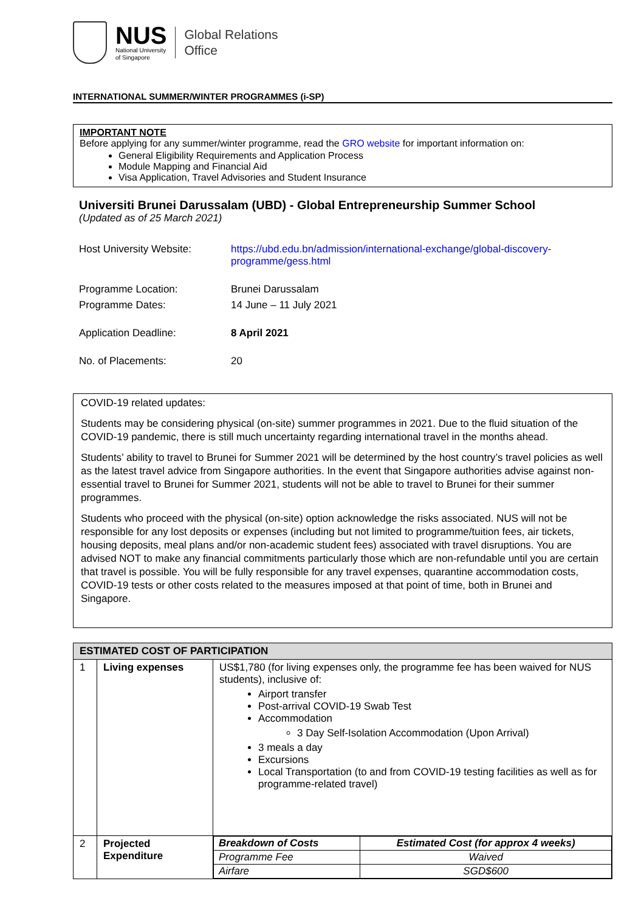NUS
National University
of Singapore
Global Relations
Office
INTERNATIONAL SUMMER/WINTER PROGRAMMES (i-SP)
IMPORTANT NOTE
Before applying for any summer/winter programme, read the GRO website for important information on:
General Eligibility Requirements and Application Process
Module Mapping and Financial Aid
Visa Application, Travel Advisories and Student Insurance
Universiti Brunei Darussalam (UBD) - Global Entrepreneurship Summer School
(Updated as of 25 March 2021)
| Host University Website: | https://ubd.edu.bn/admission/international-exchange/global-discovery-programme/gess.html |
| Programme Location: | Brunei Darussalam |
| Programme Dates: | 14 June – 11 July 2021 |
| Application Deadline: | 8 April 2021 |
| No. of Placements: | 20 |
COVID-19 related updates:
Students may be considering physical (on-site) summer programmes in 2021. Due to the fluid situation of the COVID-19 pandemic, there is still much uncertainty regarding international travel in the months ahead.
Students’ ability to travel to Brunei for Summer 2021 will be determined by the host country’s travel policies as well as the latest travel advice from Singapore authorities. In the event that Singapore authorities advise against non-essential travel to Brunei for Summer 2021, students will not be able to travel to Brunei for their summer programmes.
Students who proceed with the physical (on-site) option acknowledge the risks associated. NUS will not be responsible for any lost deposits or expenses (including but not limited to programme/tuition fees, air tickets, housing deposits, meal plans and/or non-academic student fees) associated with travel disruptions. You are advised NOT to make any financial commitments particularly those which are non-refundable until you are certain that travel is possible. You will be fully responsible for any travel expenses, quarantine accommodation costs, COVID-19 tests or other costs related to the measures imposed at that point of time, both in Brunei and Singapore.
| ESTIMATED COST OF PARTICIPATION | | |
| --- | --- | --- |
| 1 | Living expenses | US$1,780 (for living expenses only, the programme fee has been waived for NUS students), inclusive of: Airport transfer Post-arrival COVID-19 Swab Test Accommodation 3 Day Self-Isolation Accommodation (Upon Arrival) 3 meals a day Excursions Local Transportation (to and from COVID-19 testing facilities as well as for programme-related travel) |
| 2 | Projected Expenditure | / Breakdown of Costs / Estimated Cost (for approx 4 weeks) / / --- / --- / / Programme Fee / Waived / / Airfare / SGD$600 / |